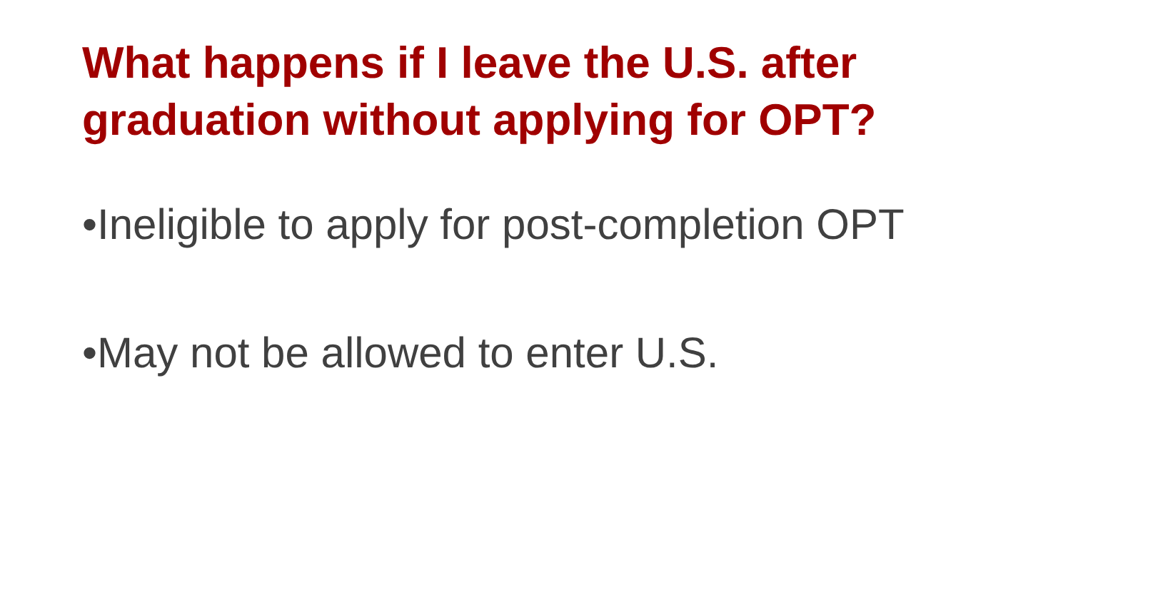What happens if I leave the U.S. after graduation without applying for OPT?
•Ineligible to apply for post-completion OPT
•May not be allowed to enter U.S.